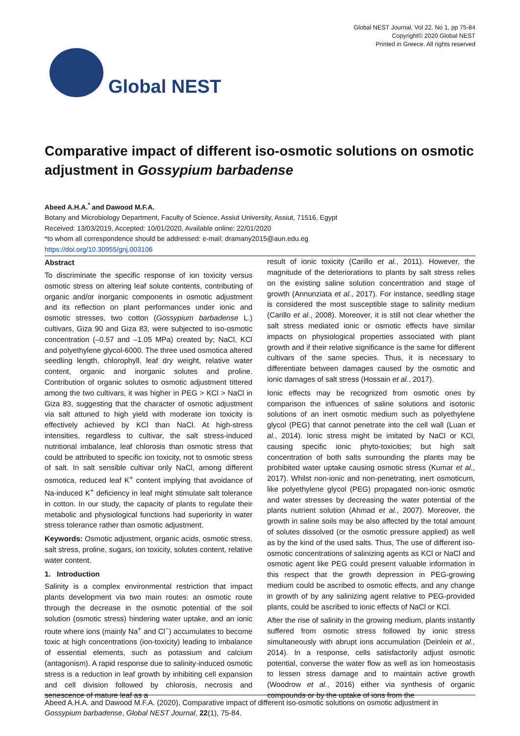Global NEST
Global NEST Journal, Vol 22, No 1, pp 75-84
Copyright© 2020 Global NEST
Printed in Greece. All rights reserved
Comparative impact of different iso-osmotic solutions on osmotic adjustment in Gossypium barbadense
Abeed A.H.A.<sup>*</sup> and Dawood M.F.A.
Botany and Microbiology Department, Faculty of Science, Assiut University, Assiut, 71516, Egypt
Received: 13/03/2019, Accepted: 10/01/2020, Available online: 22/01/2020
*to whom all correspondence should be addressed: e-mail: dramany2015@aun.edu.eg
https://doi.org/10.30955/gnj.003106
Abstract
To discriminate the specific response of ion toxicity versus osmotic stress on altering leaf solute contents, contributing of organic and/or inorganic components in osmotic adjustment and its reflection on plant performances under ionic and osmotic stresses, two cotton (Gossypium barbadense L.) cultivars, Giza 90 and Giza 83, were subjected to iso-osmotic concentration (–0.57 and –1.05 MPa) created by; NaCl, KCl and polyethylene glycol-6000. The three used osmotica altered seedling length, chlorophyll, leaf dry weight, relative water content, organic and inorganic solutes and proline. Contribution of organic solutes to osmotic adjustment tittered among the two cultivars, it was higher in PEG > KCl > NaCl in Giza 83, suggesting that the character of osmotic adjustment via salt attuned to high yield with moderate ion toxicity is effectively achieved by KCl than NaCl. At high-stress intensities, regardless to cultivar, the salt stress-induced nutritional imbalance, leaf chlorosis than osmotic stress that could be attributed to specific ion toxicity, not to osmotic stress of salt. In salt sensible cultivar only NaCl, among different osmotica, reduced leaf K<sup>+</sup> content implying that avoidance of Na-induced K<sup>+</sup> deficiency in leaf might stimulate salt tolerance in cotton. In our study, the capacity of plants to regulate their metabolic and physiological functions had superiority in water stress tolerance rather than osmotic adjustment.
Keywords: Osmotic adjustment, organic acids, osmotic stress, salt stress, proline, sugars, ion toxicity, solutes content, relative water content.
1. Introduction
Salinity is a complex environmental restriction that impact plants development via two main routes: an osmotic route through the decrease in the osmotic potential of the soil solution (osmotic stress) hindering water uptake, and an ionic route where ions (mainly Na<sup>+</sup> and Cl<sup>−</sup>) accumulates to become toxic at high concentrations (ion-toxicity) leading to imbalance of essential elements, such as potassium and calcium (antagonism). A rapid response due to salinity-induced osmotic stress is a reduction in leaf growth by inhibiting cell expansion and cell division followed by chlorosis, necrosis and senescence of mature leaf as a
result of ionic toxicity (Carillo et al., 2011). However, the magnitude of the deteriorations to plants by salt stress relies on the existing saline solution concentration and stage of growth (Annunziata et al., 2017). For instance, seedling stage is considered the most susceptible stage to salinity medium (Carillo et al., 2008). Moreover, it is still not clear whether the salt stress mediated ionic or osmotic effects have similar impacts on physiological properties associated with plant growth and if their relative significance is the same for different cultivars of the same species. Thus, it is necessary to differentiate between damages caused by the osmotic and ionic damages of salt stress (Hossain et al., 2017).
Ionic effects may be recognized from osmotic ones by comparison the influences of saline solutions and isotonic solutions of an inert osmotic medium such as polyethylene glycol (PEG) that cannot penetrate into the cell wall (Luan et al., 2014). Ionic stress might be imitated by NaCl or KCl, causing specific ionic phyto-toxicities; but high salt concentration of both salts surrounding the plants may be prohibited water uptake causing osmotic stress (Kumar et al., 2017). Whilst non-ionic and non-penetrating, inert osmoticum, like polyethylene glycol (PEG) propagated non-ionic osmotic and water stresses by decreasing the water potential of the plants nutrient solution (Ahmad et al., 2007). Moreover, the growth in saline soils may be also affected by the total amount of solutes dissolved (or the osmotic pressure applied) as well as by the kind of the used salts. Thus, The use of different iso-osmotic concentrations of salinizing agents as KCl or NaCl and osmotic agent like PEG could present valuable information in this respect that the growth depression in PEG-growing medium could be ascribed to osmotic effects, and any change in growth of by any salinizing agent relative to PEG-provided plants, could be ascribed to ionic effects of NaCl or KCl.
After the rise of salinity in the growing medium, plants instantly suffered from osmotic stress followed by ionic stress simultaneously with abrupt ions accumulation (Deinlein et al., 2014). In a response, cells satisfactorily adjust osmotic potential, converse the water flow as well as ion homeostasis to lessen stress damage and to maintain active growth (Woodrow et al., 2016) either via synthesis of organic compounds or by the uptake of ions from the
Abeed A.H.A. and Dawood M.F.A. (2020), Comparative impact of different iso-osmotic solutions on osmotic adjustment in Gossypium barbadense, Global NEST Journal, 22(1), 75-84.